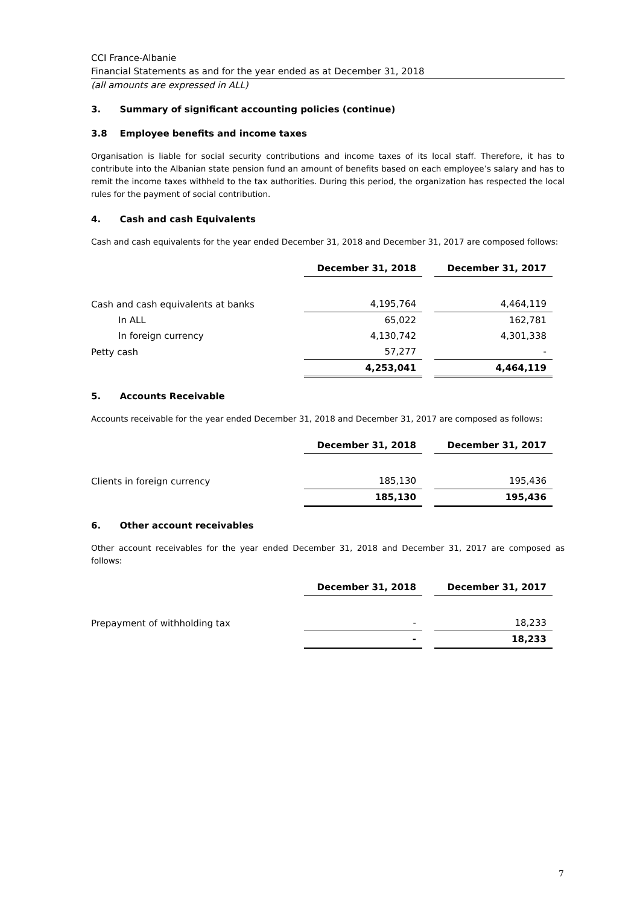CCI France-Albanie
Financial Statements as and for the year ended as at December 31, 2018
(all amounts are expressed in ALL)
3. Summary of significant accounting policies (continue)
3.8 Employee benefits and income taxes
Organisation is liable for social security contributions and income taxes of its local staff. Therefore, it has to contribute into the Albanian state pension fund an amount of benefits based on each employee’s salary and has to remit the income taxes withheld to the tax authorities. During this period, the organization has respected the local rules for the payment of social contribution.
4. Cash and cash Equivalents
Cash and cash equivalents for the year ended December 31, 2018 and December 31, 2017 are composed follows:
| | December 31, 2018 | December 31, 2017 |
| Cash and cash equivalents at banks | 4,195,764 | 4,464,119 |
| In ALL | 65,022 | 162,781 |
| In foreign currency | 4,130,742 | 4,301,338 |
| Petty cash | 57,277 | - |
| | 4,253,041 | 4,464,119 |
5. Accounts Receivable
Accounts receivable for the year ended December 31, 2018 and December 31, 2017 are composed as follows:
| | December 31, 2018 | December 31, 2017 |
| Clients in foreign currency | 185,130 | 195,436 |
| | 185,130 | 195,436 |
6. Other account receivables
Other account receivables for the year ended December 31, 2018 and December 31, 2017 are composed as follows:
| | December 31, 2018 | December 31, 2017 |
| Prepayment of withholding tax | - | 18,233 |
| | - | 18,233 |
7